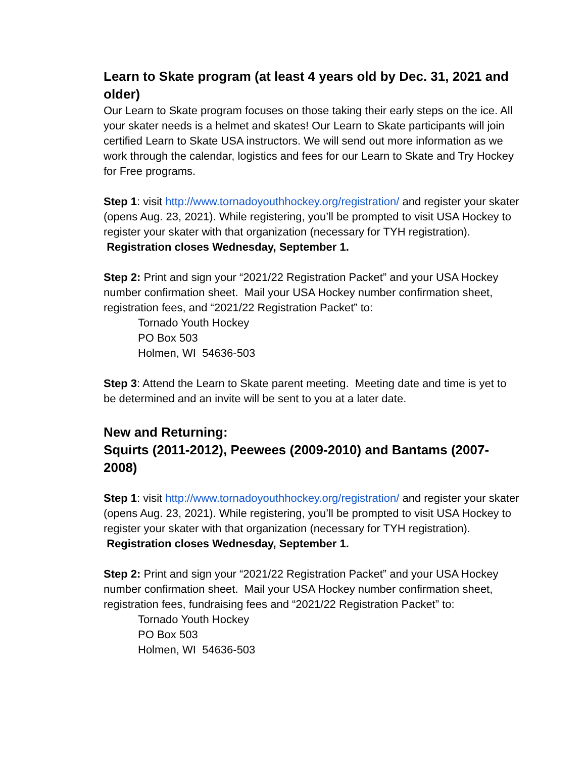Learn to Skate program (at least 4 years old by Dec. 31, 2021 and older)
Our Learn to Skate program focuses on those taking their early steps on the ice. All your skater needs is a helmet and skates! Our Learn to Skate participants will join certified Learn to Skate USA instructors. We will send out more information as we work through the calendar, logistics and fees for our Learn to Skate and Try Hockey for Free programs.
Step 1: visit http://www.tornadoyouthhockey.org/registration/ and register your skater (opens Aug. 23, 2021). While registering, you’ll be prompted to visit USA Hockey to register your skater with that organization (necessary for TYH registration). Registration closes Wednesday, September 1.
Step 2: Print and sign your “2021/22 Registration Packet” and your USA Hockey number confirmation sheet. Mail your USA Hockey number confirmation sheet, registration fees, and “2021/22 Registration Packet” to:
Tornado Youth Hockey
PO Box 503
Holmen, WI 54636-503
Step 3: Attend the Learn to Skate parent meeting. Meeting date and time is yet to be determined and an invite will be sent to you at a later date.
New and Returning:
Squirts (2011-2012), Peewees (2009-2010) and Bantams (2007-2008)
Step 1: visit http://www.tornadoyouthhockey.org/registration/ and register your skater (opens Aug. 23, 2021). While registering, you’ll be prompted to visit USA Hockey to register your skater with that organization (necessary for TYH registration). Registration closes Wednesday, September 1.
Step 2: Print and sign your “2021/22 Registration Packet” and your USA Hockey number confirmation sheet. Mail your USA Hockey number confirmation sheet, registration fees, fundraising fees and “2021/22 Registration Packet” to:
Tornado Youth Hockey
PO Box 503
Holmen, WI 54636-503